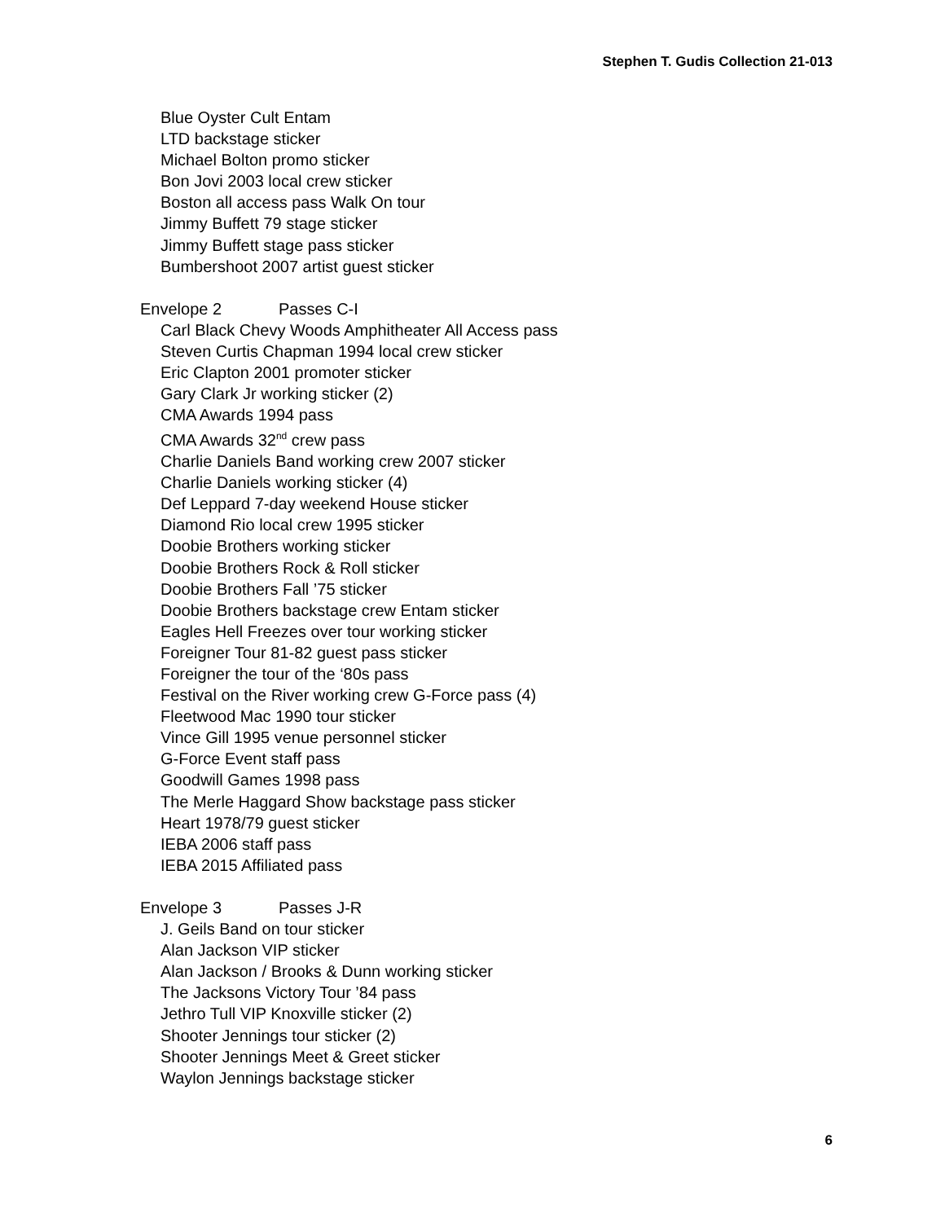Stephen T. Gudis Collection 21-013
Blue Oyster Cult Entam
LTD backstage sticker
Michael Bolton promo sticker
Bon Jovi 2003 local crew sticker
Boston all access pass Walk On tour
Jimmy Buffett 79 stage sticker
Jimmy Buffett stage pass sticker
Bumbershoot 2007 artist guest sticker
Envelope 2 Passes C-I
Carl Black Chevy Woods Amphitheater All Access pass
Steven Curtis Chapman 1994 local crew sticker
Eric Clapton 2001 promoter sticker
Gary Clark Jr working sticker (2)
CMA Awards 1994 pass
CMA Awards 32<sup>nd</sup> crew pass
Charlie Daniels Band working crew 2007 sticker
Charlie Daniels working sticker (4)
Def Leppard 7-day weekend House sticker
Diamond Rio local crew 1995 sticker
Doobie Brothers working sticker
Doobie Brothers Rock & Roll sticker
Doobie Brothers Fall ’75 sticker
Doobie Brothers backstage crew Entam sticker
Eagles Hell Freezes over tour working sticker
Foreigner Tour 81-82 guest pass sticker
Foreigner the tour of the ‘80s pass
Festival on the River working crew G-Force pass (4)
Fleetwood Mac 1990 tour sticker
Vince Gill 1995 venue personnel sticker
G-Force Event staff pass
Goodwill Games 1998 pass
The Merle Haggard Show backstage pass sticker
Heart 1978/79 guest sticker
IEBA 2006 staff pass
IEBA 2015 Affiliated pass
Envelope 3 Passes J-R
J. Geils Band on tour sticker
Alan Jackson VIP sticker
Alan Jackson / Brooks & Dunn working sticker
The Jacksons Victory Tour ’84 pass
Jethro Tull VIP Knoxville sticker (2)
Shooter Jennings tour sticker (2)
Shooter Jennings Meet & Greet sticker
Waylon Jennings backstage sticker
6